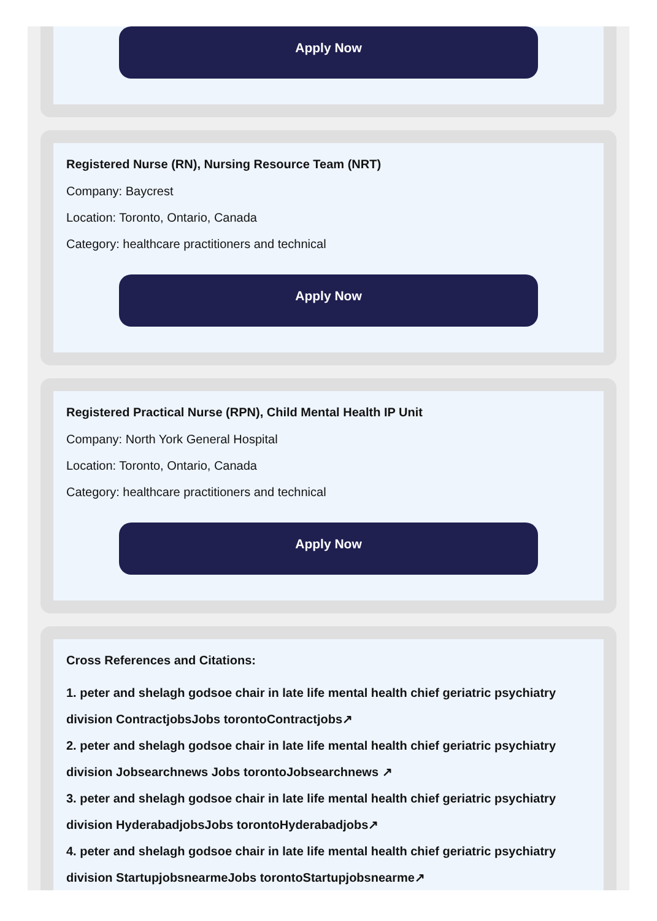Apply Now
Registered Nurse (RN), Nursing Resource Team (NRT)
Company: Baycrest
Location: Toronto, Ontario, Canada
Category: healthcare practitioners and technical
Apply Now
Registered Practical Nurse (RPN), Child Mental Health IP Unit
Company: North York General Hospital
Location: Toronto, Ontario, Canada
Category: healthcare practitioners and technical
Apply Now
Cross References and Citations:
1. peter and shelagh godsoe chair in late life mental health chief geriatric psychiatry division ContractjobsJobs torontoContractjobs↗
2. peter and shelagh godsoe chair in late life mental health chief geriatric psychiatry division Jobsearchnews Jobs torontoJobsearchnews ↗
3. peter and shelagh godsoe chair in late life mental health chief geriatric psychiatry division HyderabadjobsJobs torontoHyderabadjobs↗
4. peter and shelagh godsoe chair in late life mental health chief geriatric psychiatry division StartupjobsnearmeJobs torontoStartupjobsnearme↗